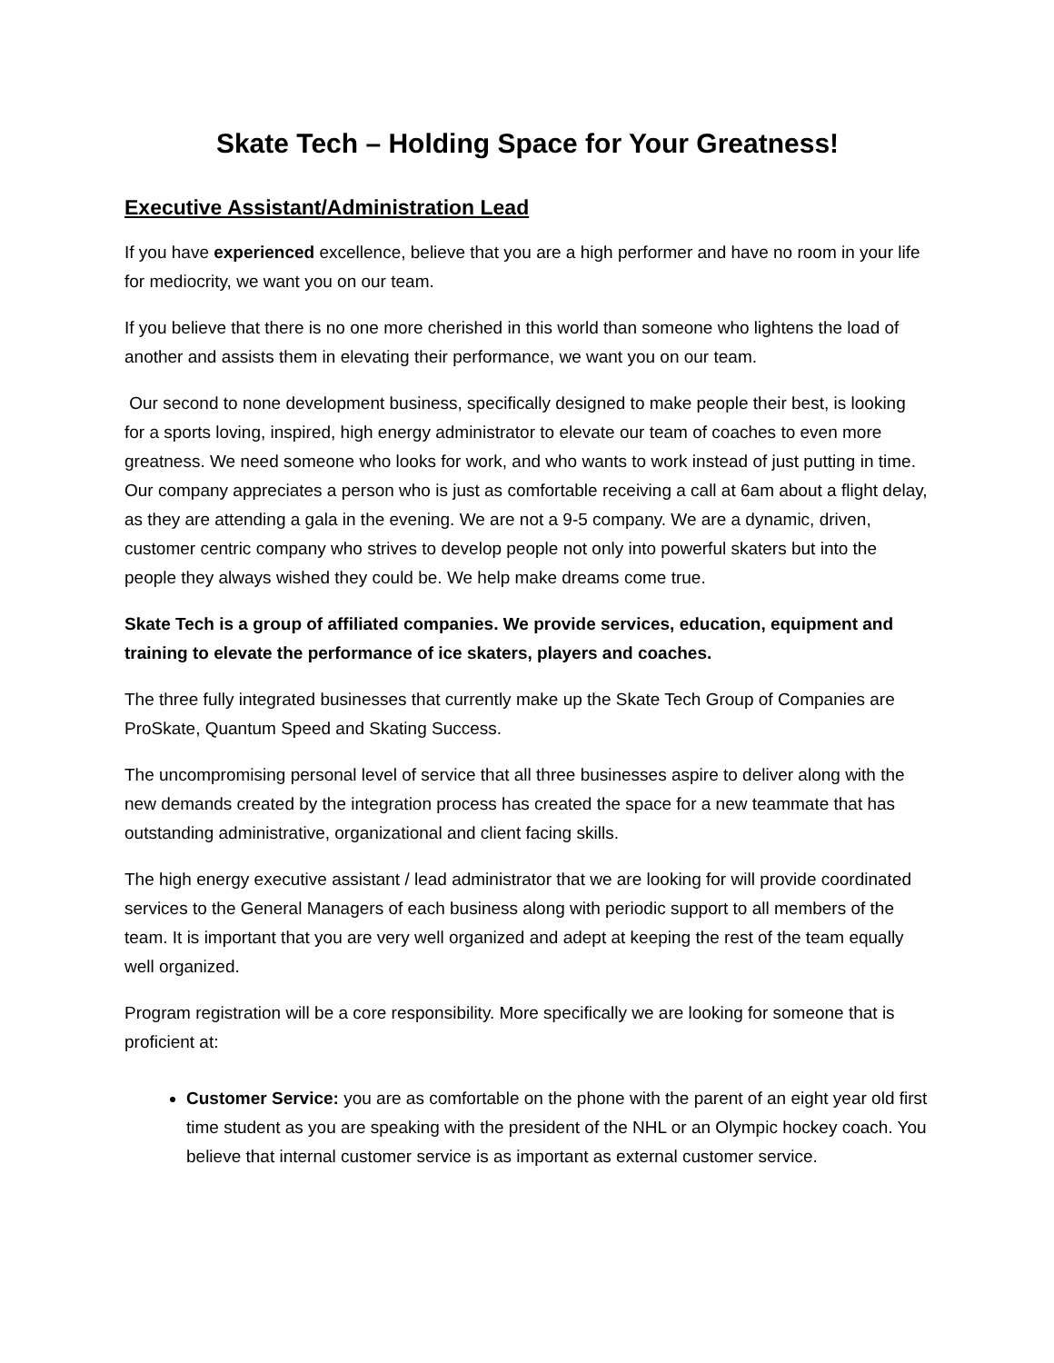Skate Tech – Holding Space for Your Greatness!
Executive Assistant/Administration Lead
If you have experienced excellence, believe that you are a high performer and have no room in your life for mediocrity, we want you on our team.
If you believe that there is no one more cherished in this world than someone who lightens the load of another and assists them in elevating their performance, we want you on our team.
Our second to none development business, specifically designed to make people their best, is looking for a sports loving, inspired, high energy administrator to elevate our team of coaches to even more greatness. We need someone who looks for work, and who wants to work instead of just putting in time. Our company appreciates a person who is just as comfortable receiving a call at 6am about a flight delay, as they are attending a gala in the evening. We are not a 9-5 company. We are a dynamic, driven, customer centric company who strives to develop people not only into powerful skaters but into the people they always wished they could be. We help make dreams come true.
Skate Tech is a group of affiliated companies. We provide services, education, equipment and training to elevate the performance of ice skaters, players and coaches.
The three fully integrated businesses that currently make up the Skate Tech Group of Companies are ProSkate, Quantum Speed and Skating Success.
The uncompromising personal level of service that all three businesses aspire to deliver along with the new demands created by the integration process has created the space for a new teammate that has outstanding administrative, organizational and client facing skills.
The high energy executive assistant / lead administrator that we are looking for will provide coordinated services to the General Managers of each business along with periodic support to all members of the team. It is important that you are very well organized and adept at keeping the rest of the team equally well organized.
Program registration will be a core responsibility. More specifically we are looking for someone that is proficient at:
Customer Service: you are as comfortable on the phone with the parent of an eight year old first time student as you are speaking with the president of the NHL or an Olympic hockey coach. You believe that internal customer service is as important as external customer service.